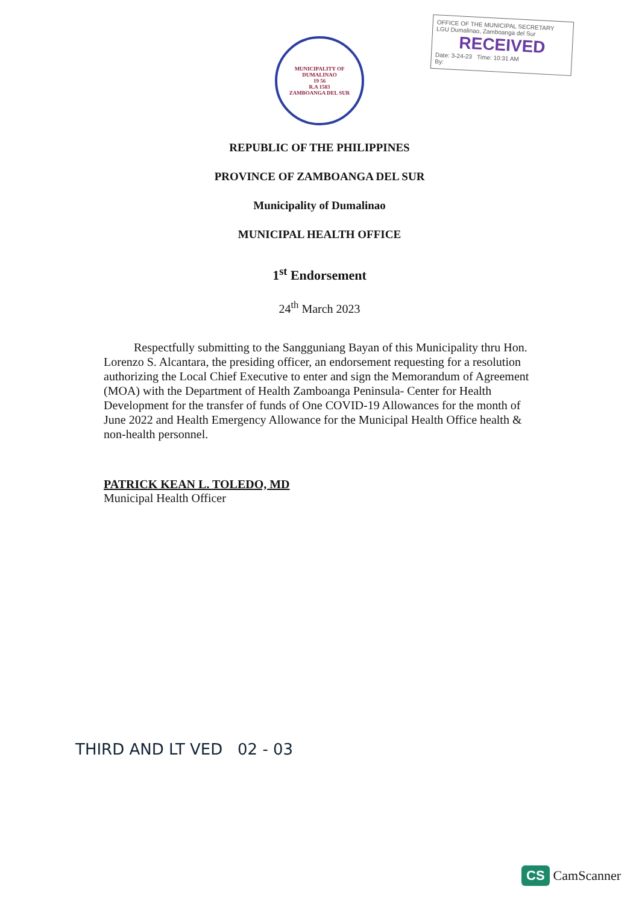OFFICE OF THE MUNICIPAL SECRETARY
LGU Dumalinao, Zamboanga del Sur
RECEIVED
Date: 3-24-23 Time: 10:31 AM
By:
MUNICIPALITY OF DUMALINAO
19 56
R.A 1583
ZAMBOANGA DEL SUR
REPUBLIC OF THE PHILIPPINES
PROVINCE OF ZAMBOANGA DEL SUR
Municipality of Dumalinao
MUNICIPAL HEALTH OFFICE
1<sup>st</sup> Endorsement
24<sup>th</sup> March 2023
Respectfully submitting to the Sangguniang Bayan of this Municipality thru Hon. Lorenzo S. Alcantara, the presiding officer, an endorsement requesting for a resolution authorizing the Local Chief Executive to enter and sign the Memorandum of Agreement (MOA) with the Department of Health Zamboanga Peninsula- Center for Health Development for the transfer of funds of One COVID-19 Allowances for the month of June 2022 and Health Emergency Allowance for the Municipal Health Office health & non-health personnel.
PATRICK KEAN L. TOLEDO, MD
Municipal Health Officer
THIRD AND LT VED 02 - 03
CS CamScanner